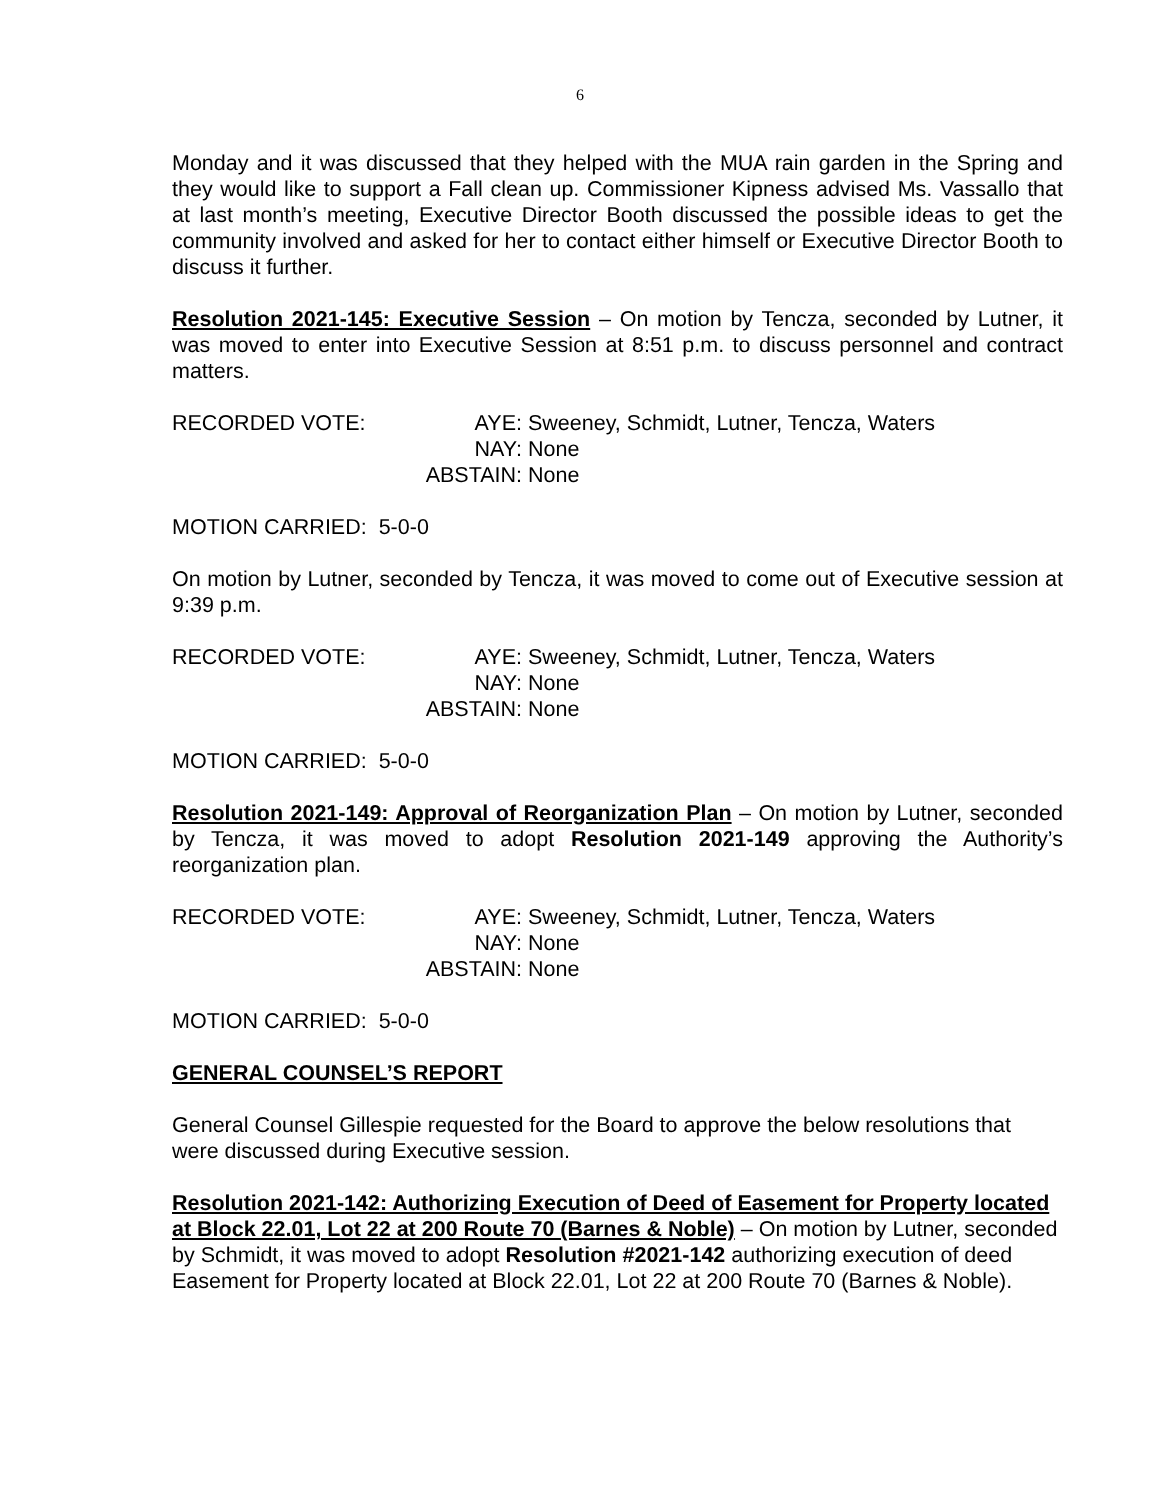6
Monday and it was discussed that they helped with the MUA rain garden in the Spring and they would like to support a Fall clean up. Commissioner Kipness advised Ms. Vassallo that at last month’s meeting, Executive Director Booth discussed the possible ideas to get the community involved and asked for her to contact either himself or Executive Director Booth to discuss it further.
Resolution 2021-145: Executive Session – On motion by Tencza, seconded by Lutner, it was moved to enter into Executive Session at 8:51 p.m. to discuss personnel and contract matters.
RECORDED VOTE: AYE: Sweeney, Schmidt, Lutner, Tencza, Waters NAY: None ABSTAIN: None
MOTION CARRIED: 5-0-0
On motion by Lutner, seconded by Tencza, it was moved to come out of Executive session at 9:39 p.m.
RECORDED VOTE: AYE: Sweeney, Schmidt, Lutner, Tencza, Waters NAY: None ABSTAIN: None
MOTION CARRIED: 5-0-0
Resolution 2021-149: Approval of Reorganization Plan – On motion by Lutner, seconded by Tencza, it was moved to adopt Resolution 2021-149 approving the Authority’s reorganization plan.
RECORDED VOTE: AYE: Sweeney, Schmidt, Lutner, Tencza, Waters NAY: None ABSTAIN: None
MOTION CARRIED: 5-0-0
GENERAL COUNSEL’S REPORT
General Counsel Gillespie requested for the Board to approve the below resolutions that were discussed during Executive session.
Resolution 2021-142: Authorizing Execution of Deed of Easement for Property located at Block 22.01, Lot 22 at 200 Route 70 (Barnes & Noble) – On motion by Lutner, seconded by Schmidt, it was moved to adopt Resolution #2021-142 authorizing execution of deed Easement for Property located at Block 22.01, Lot 22 at 200 Route 70 (Barnes & Noble).